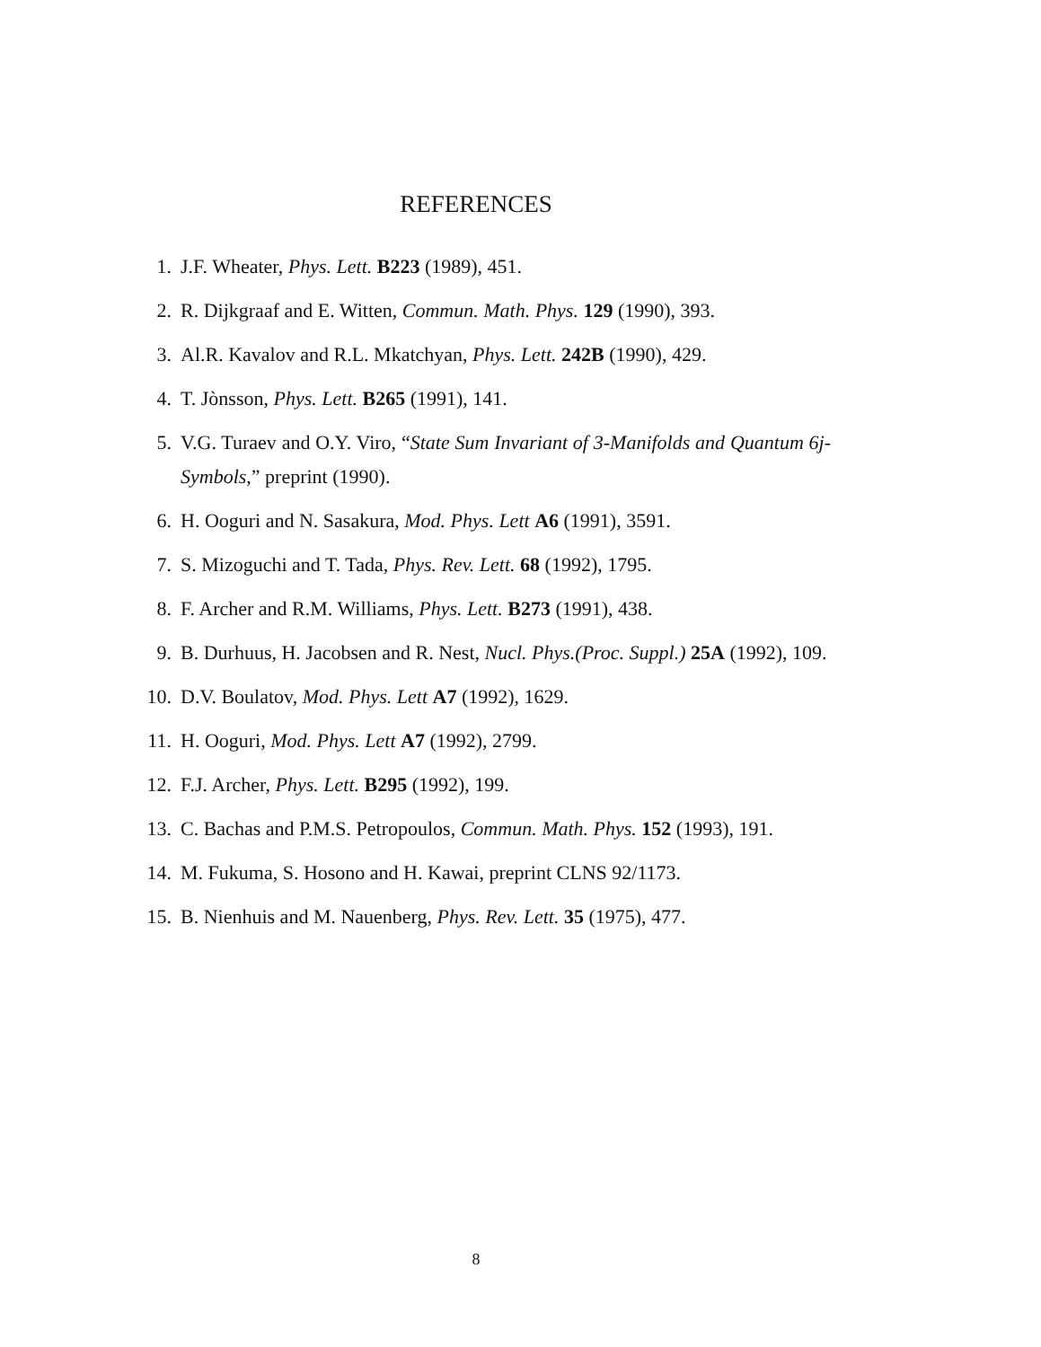REFERENCES
1. J.F. Wheater, Phys. Lett. B223 (1989), 451.
2. R. Dijkgraaf and E. Witten, Commun. Math. Phys. 129 (1990), 393.
3. Al.R. Kavalov and R.L. Mkatchyan, Phys. Lett. 242B (1990), 429.
4. T. Jònsson, Phys. Lett. B265 (1991), 141.
5. V.G. Turaev and O.Y. Viro, “State Sum Invariant of 3-Manifolds and Quantum 6j-Symbols,” preprint (1990).
6. H. Ooguri and N. Sasakura, Mod. Phys. Lett A6 (1991), 3591.
7. S. Mizoguchi and T. Tada, Phys. Rev. Lett. 68 (1992), 1795.
8. F. Archer and R.M. Williams, Phys. Lett. B273 (1991), 438.
9. B. Durhuus, H. Jacobsen and R. Nest, Nucl. Phys.(Proc. Suppl.) 25A (1992), 109.
10. D.V. Boulatov, Mod. Phys. Lett A7 (1992), 1629.
11. H. Ooguri, Mod. Phys. Lett A7 (1992), 2799.
12. F.J. Archer, Phys. Lett. B295 (1992), 199.
13. C. Bachas and P.M.S. Petropoulos, Commun. Math. Phys. 152 (1993), 191.
14. M. Fukuma, S. Hosono and H. Kawai, preprint CLNS 92/1173.
15. B. Nienhuis and M. Nauenberg, Phys. Rev. Lett. 35 (1975), 477.
8